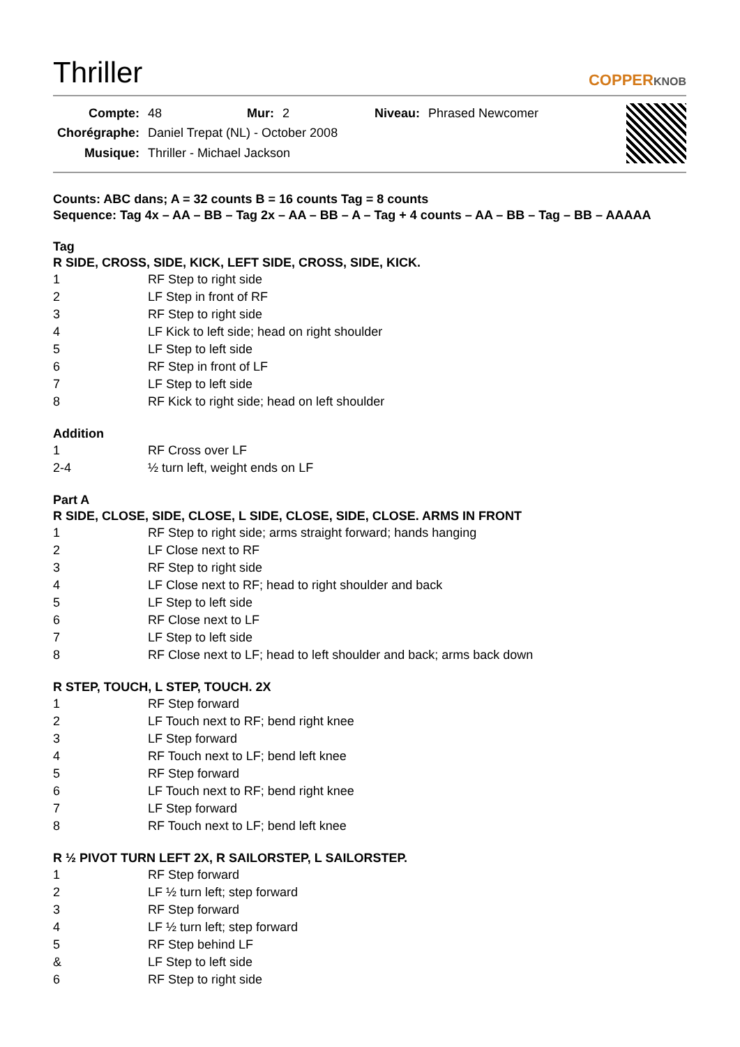Thriller
COPPERKNOB
| Compte: | 48 | Mur: | 2 | Niveau: | Phrased Newcomer |
| Chorégraphe: | Daniel Trepat (NL) - October 2008 | | | | |
| Musique: | Thriller - Michael Jackson | | | | |
Counts: ABC dans; A = 32 counts B = 16 counts Tag = 8 counts
Sequence: Tag 4x – AA – BB – Tag 2x – AA – BB – A – Tag + 4 counts – AA – BB – Tag – BB – AAAAA
Tag
R SIDE, CROSS, SIDE, KICK, LEFT SIDE, CROSS, SIDE, KICK.
| 1 | RF Step to right side |
| 2 | LF Step in front of RF |
| 3 | RF Step to right side |
| 4 | LF Kick to left side; head on right shoulder |
| 5 | LF Step to left side |
| 6 | RF Step in front of LF |
| 7 | LF Step to left side |
| 8 | RF Kick to right side; head on left shoulder |
Addition
| 1 | RF Cross over LF |
| 2-4 | ½ turn left, weight ends on LF |
Part A
R SIDE, CLOSE, SIDE, CLOSE, L SIDE, CLOSE, SIDE, CLOSE. ARMS IN FRONT
| 1 | RF Step to right side; arms straight forward; hands hanging |
| 2 | LF Close next to RF |
| 3 | RF Step to right side |
| 4 | LF Close next to RF; head to right shoulder and back |
| 5 | LF Step to left side |
| 6 | RF Close next to LF |
| 7 | LF Step to left side |
| 8 | RF Close next to LF; head to left shoulder and back; arms back down |
R STEP, TOUCH, L STEP, TOUCH. 2X
| 1 | RF Step forward |
| 2 | LF Touch next to RF; bend right knee |
| 3 | LF Step forward |
| 4 | RF Touch next to LF; bend left knee |
| 5 | RF Step forward |
| 6 | LF Touch next to RF; bend right knee |
| 7 | LF Step forward |
| 8 | RF Touch next to LF; bend left knee |
R ½ PIVOT TURN LEFT 2X, R SAILORSTEP, L SAILORSTEP.
| 1 | RF Step forward |
| 2 | LF ½ turn left; step forward |
| 3 | RF Step forward |
| 4 | LF ½ turn left; step forward |
| 5 | RF Step behind LF |
| & | LF Step to left side |
| 6 | RF Step to right side |